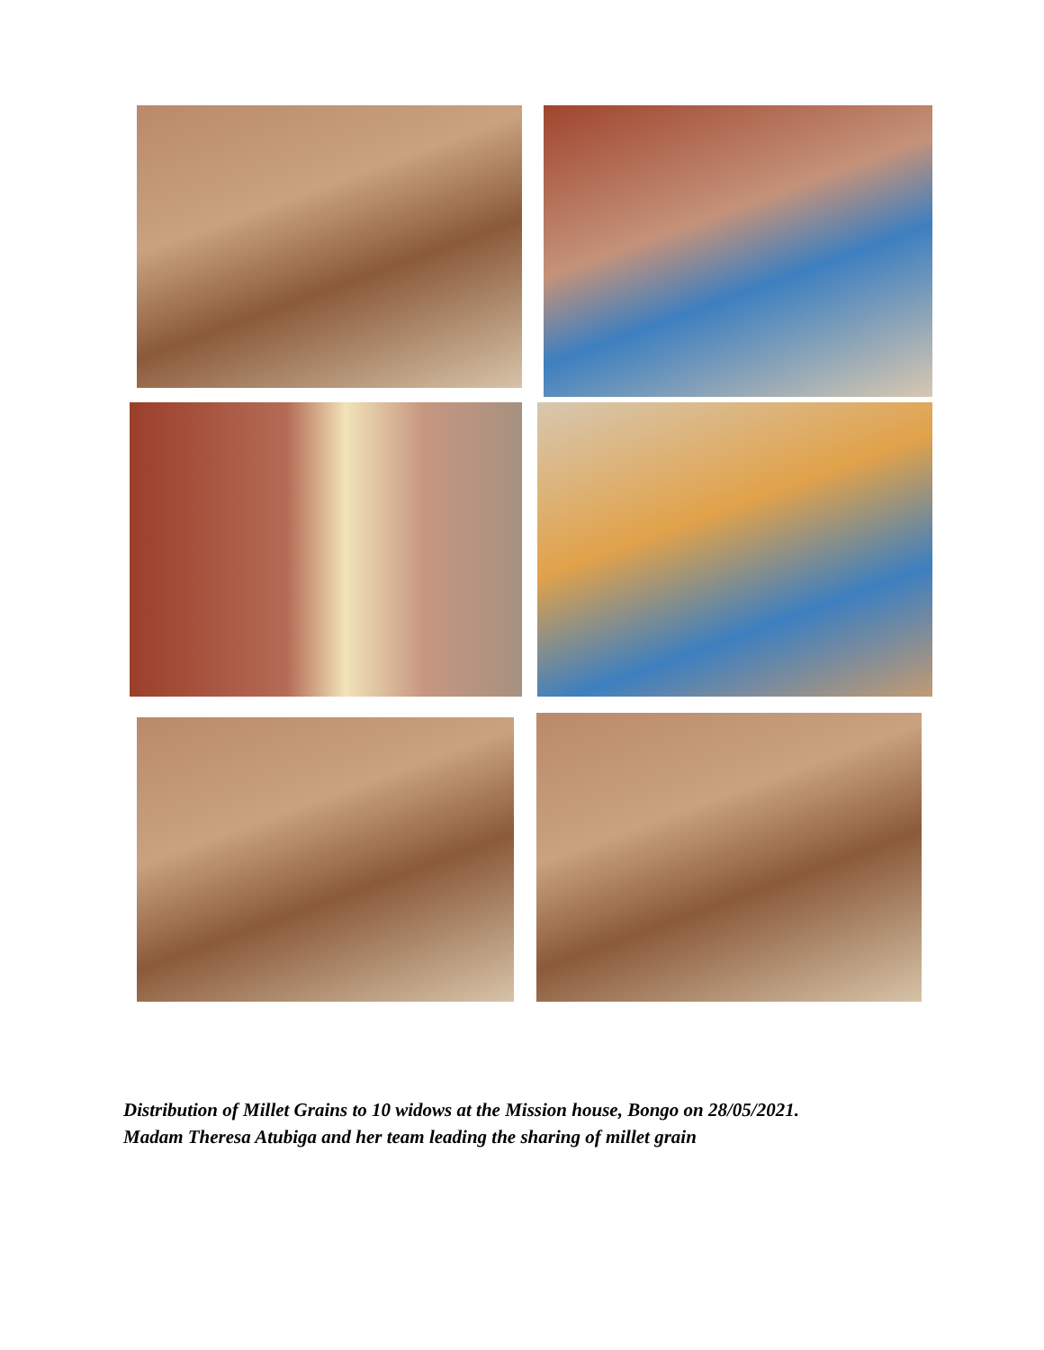Distribution of Millet Grains to 10 widows at the Mission house, Bongo on 28/05/2021.
Madam Theresa Atubiga and her team leading the sharing of millet grain